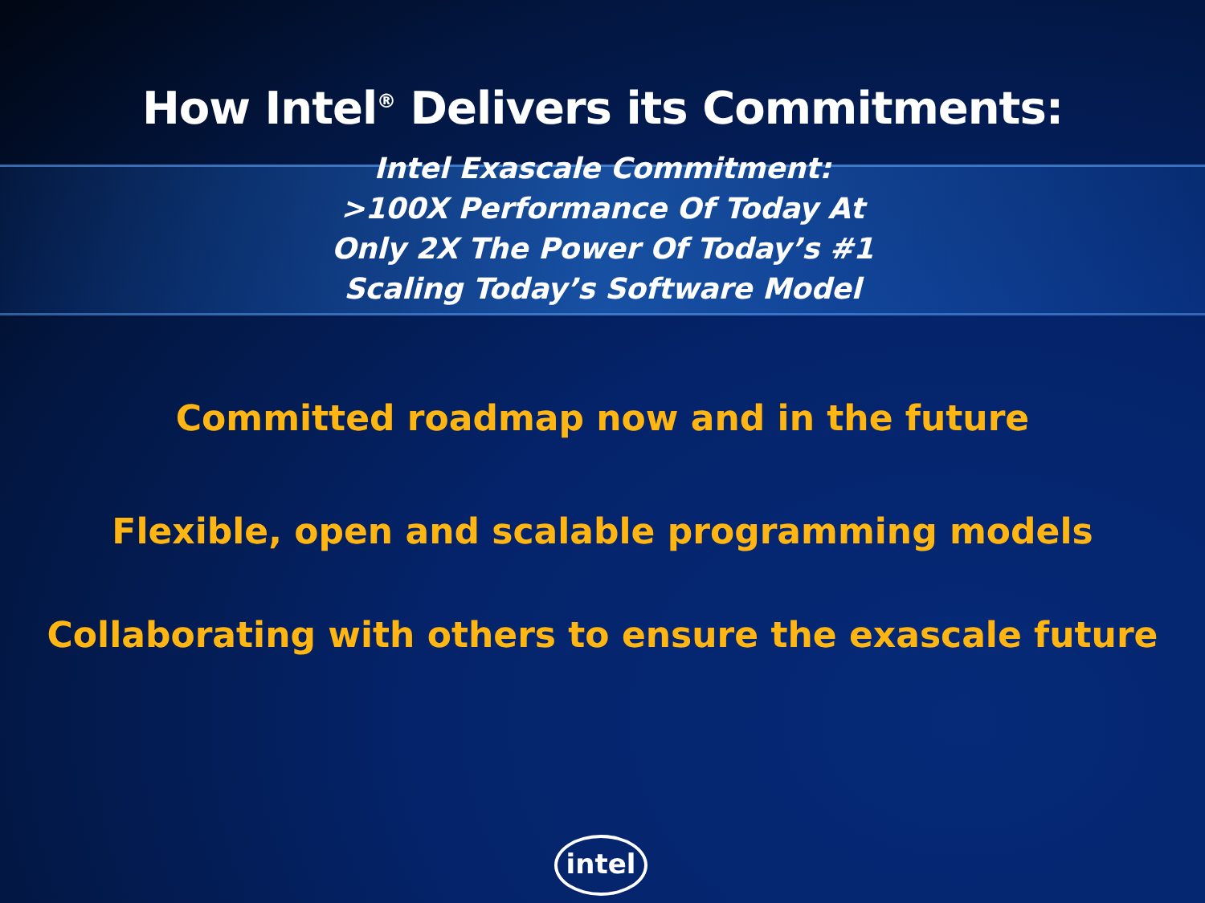How Intel<sup>®</sup> Delivers its Commitments:
Intel Exascale Commitment:
>100X Performance Of Today At
Only 2X The Power Of Today’s #1
Scaling Today’s Software Model
Committed roadmap now and in the future
Flexible, open and scalable programming models
Collaborating with others to ensure the exascale future
intel